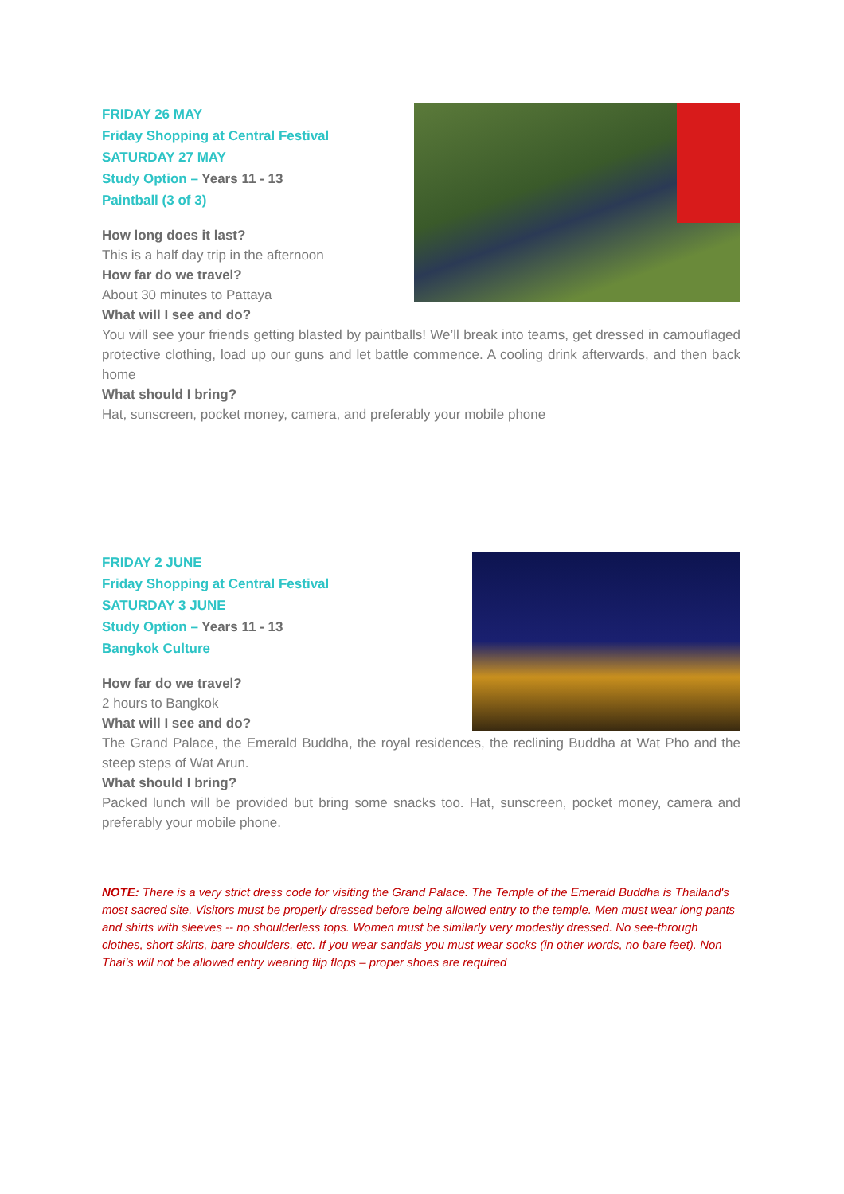FRIDAY 26 MAY
Friday Shopping at Central Festival
SATURDAY 27 MAY
Study Option – Years 11 - 13
Paintball (3 of 3)
How long does it last?
This is a half day trip in the afternoon
How far do we travel?
About 30 minutes to Pattaya
What will I see and do?
You will see your friends getting blasted by paintballs! We’ll break into teams, get dressed in camouflaged protective clothing, load up our guns and let battle commence. A cooling drink afterwards, and then back home
What should I bring?
Hat, sunscreen, pocket money, camera, and preferably your mobile phone
FRIDAY 2 JUNE
Friday Shopping at Central Festival
SATURDAY 3 JUNE
Study Option – Years 11 - 13
Bangkok Culture
How far do we travel?
2 hours to Bangkok
What will I see and do?
The Grand Palace, the Emerald Buddha, the royal residences, the reclining Buddha at Wat Pho and the steep steps of Wat Arun.
What should I bring?
Packed lunch will be provided but bring some snacks too. Hat, sunscreen, pocket money, camera and preferably your mobile phone.
NOTE: There is a very strict dress code for visiting the Grand Palace. The Temple of the Emerald Buddha is Thailand's most sacred site. Visitors must be properly dressed before being allowed entry to the temple. Men must wear long pants and shirts with sleeves -- no shoulderless tops. Women must be similarly very modestly dressed. No see-through clothes, short skirts, bare shoulders, etc. If you wear sandals you must wear socks (in other words, no bare feet). Non Thai’s will not be allowed entry wearing flip flops – proper shoes are required